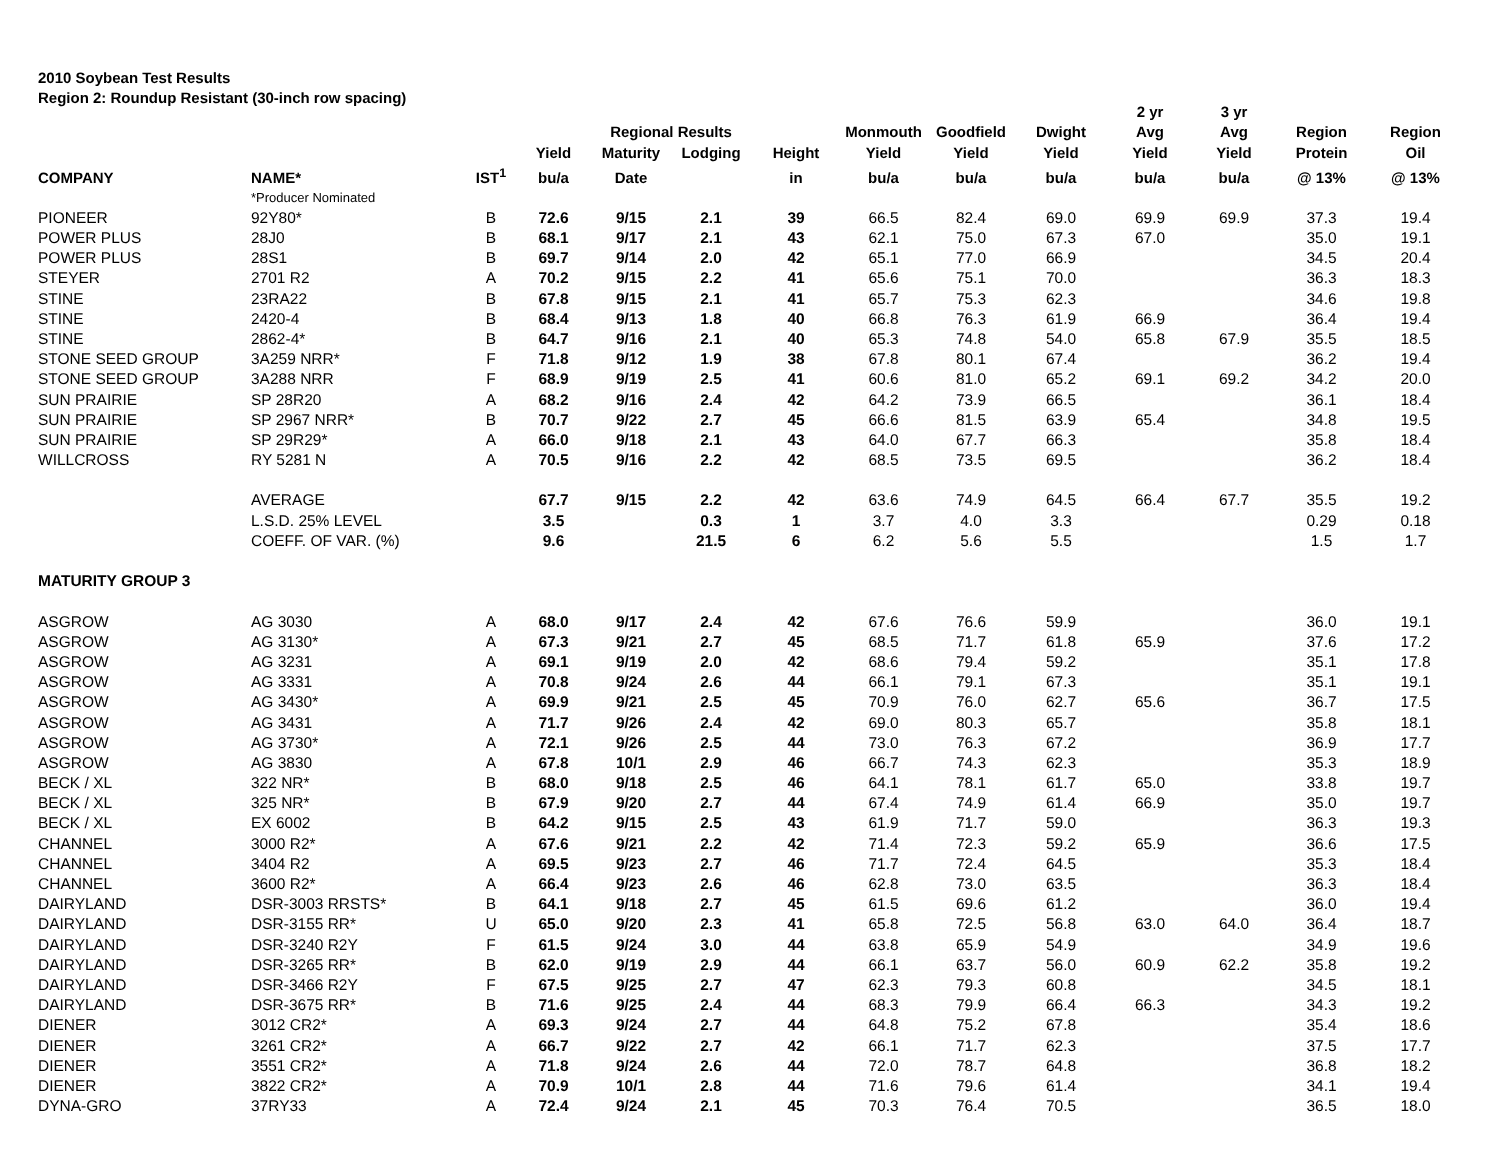2010 Soybean Test Results
Region 2: Roundup Resistant (30-inch row spacing)
| | | | | | | | | | | 2 yr | 3 yr | | |
| --- | --- | --- | --- | --- | --- | --- | --- | --- | --- | --- | --- | --- | --- |
| | | | | Regional Results | | | Monmouth | Goodfield | Dwight | Avg | Avg | Region | Region |
| | | | Yield | Maturity | Lodging | Height | Yield | Yield | Yield | Yield | Yield | Protein | Oil |
| COMPANY | NAME* | IST<sup>1</sup> | bu/a | Date | | in | bu/a | bu/a | bu/a | bu/a | bu/a | @ 13% | @ 13% |
| | *Producer Nominated | | | | | | | | | | | | |
| PIONEER | 92Y80* | B | 72.6 | 9/15 | 2.1 | 39 | 66.5 | 82.4 | 69.0 | 69.9 | 69.9 | 37.3 | 19.4 |
| POWER PLUS | 28J0 | B | 68.1 | 9/17 | 2.1 | 43 | 62.1 | 75.0 | 67.3 | 67.0 | | 35.0 | 19.1 |
| POWER PLUS | 28S1 | B | 69.7 | 9/14 | 2.0 | 42 | 65.1 | 77.0 | 66.9 | | | 34.5 | 20.4 |
| STEYER | 2701 R2 | A | 70.2 | 9/15 | 2.2 | 41 | 65.6 | 75.1 | 70.0 | | | 36.3 | 18.3 |
| STINE | 23RA22 | B | 67.8 | 9/15 | 2.1 | 41 | 65.7 | 75.3 | 62.3 | | | 34.6 | 19.8 |
| STINE | 2420-4 | B | 68.4 | 9/13 | 1.8 | 40 | 66.8 | 76.3 | 61.9 | 66.9 | | 36.4 | 19.4 |
| STINE | 2862-4* | B | 64.7 | 9/16 | 2.1 | 40 | 65.3 | 74.8 | 54.0 | 65.8 | 67.9 | 35.5 | 18.5 |
| STONE SEED GROUP | 3A259 NRR* | F | 71.8 | 9/12 | 1.9 | 38 | 67.8 | 80.1 | 67.4 | | | 36.2 | 19.4 |
| STONE SEED GROUP | 3A288 NRR | F | 68.9 | 9/19 | 2.5 | 41 | 60.6 | 81.0 | 65.2 | 69.1 | 69.2 | 34.2 | 20.0 |
| SUN PRAIRIE | SP 28R20 | A | 68.2 | 9/16 | 2.4 | 42 | 64.2 | 73.9 | 66.5 | | | 36.1 | 18.4 |
| SUN PRAIRIE | SP 2967 NRR* | B | 70.7 | 9/22 | 2.7 | 45 | 66.6 | 81.5 | 63.9 | 65.4 | | 34.8 | 19.5 |
| SUN PRAIRIE | SP 29R29* | A | 66.0 | 9/18 | 2.1 | 43 | 64.0 | 67.7 | 66.3 | | | 35.8 | 18.4 |
| WILLCROSS | RY 5281 N | A | 70.5 | 9/16 | 2.2 | 42 | 68.5 | 73.5 | 69.5 | | | 36.2 | 18.4 |
| | AVERAGE | | 67.7 | 9/15 | 2.2 | 42 | 63.6 | 74.9 | 64.5 | 66.4 | 67.7 | 35.5 | 19.2 |
| | L.S.D. 25% LEVEL | | 3.5 | | 0.3 | 1 | 3.7 | 4.0 | 3.3 | | | 0.29 | 0.18 |
| | COEFF. OF VAR. (%) | | 9.6 | | 21.5 | 6 | 6.2 | 5.6 | 5.5 | | | 1.5 | 1.7 |
| MATURITY GROUP 3 | | | | | | | | | | | | | |
| ASGROW | AG 3030 | A | 68.0 | 9/17 | 2.4 | 42 | 67.6 | 76.6 | 59.9 | | | 36.0 | 19.1 |
| ASGROW | AG 3130* | A | 67.3 | 9/21 | 2.7 | 45 | 68.5 | 71.7 | 61.8 | 65.9 | | 37.6 | 17.2 |
| ASGROW | AG 3231 | A | 69.1 | 9/19 | 2.0 | 42 | 68.6 | 79.4 | 59.2 | | | 35.1 | 17.8 |
| ASGROW | AG 3331 | A | 70.8 | 9/24 | 2.6 | 44 | 66.1 | 79.1 | 67.3 | | | 35.1 | 19.1 |
| ASGROW | AG 3430* | A | 69.9 | 9/21 | 2.5 | 45 | 70.9 | 76.0 | 62.7 | 65.6 | | 36.7 | 17.5 |
| ASGROW | AG 3431 | A | 71.7 | 9/26 | 2.4 | 42 | 69.0 | 80.3 | 65.7 | | | 35.8 | 18.1 |
| ASGROW | AG 3730* | A | 72.1 | 9/26 | 2.5 | 44 | 73.0 | 76.3 | 67.2 | | | 36.9 | 17.7 |
| ASGROW | AG 3830 | A | 67.8 | 10/1 | 2.9 | 46 | 66.7 | 74.3 | 62.3 | | | 35.3 | 18.9 |
| BECK / XL | 322 NR* | B | 68.0 | 9/18 | 2.5 | 46 | 64.1 | 78.1 | 61.7 | 65.0 | | 33.8 | 19.7 |
| BECK / XL | 325 NR* | B | 67.9 | 9/20 | 2.7 | 44 | 67.4 | 74.9 | 61.4 | 66.9 | | 35.0 | 19.7 |
| BECK / XL | EX 6002 | B | 64.2 | 9/15 | 2.5 | 43 | 61.9 | 71.7 | 59.0 | | | 36.3 | 19.3 |
| CHANNEL | 3000 R2* | A | 67.6 | 9/21 | 2.2 | 42 | 71.4 | 72.3 | 59.2 | 65.9 | | 36.6 | 17.5 |
| CHANNEL | 3404 R2 | A | 69.5 | 9/23 | 2.7 | 46 | 71.7 | 72.4 | 64.5 | | | 35.3 | 18.4 |
| CHANNEL | 3600 R2* | A | 66.4 | 9/23 | 2.6 | 46 | 62.8 | 73.0 | 63.5 | | | 36.3 | 18.4 |
| DAIRYLAND | DSR-3003 RRSTS* | B | 64.1 | 9/18 | 2.7 | 45 | 61.5 | 69.6 | 61.2 | | | 36.0 | 19.4 |
| DAIRYLAND | DSR-3155 RR* | U | 65.0 | 9/20 | 2.3 | 41 | 65.8 | 72.5 | 56.8 | 63.0 | 64.0 | 36.4 | 18.7 |
| DAIRYLAND | DSR-3240 R2Y | F | 61.5 | 9/24 | 3.0 | 44 | 63.8 | 65.9 | 54.9 | | | 34.9 | 19.6 |
| DAIRYLAND | DSR-3265 RR* | B | 62.0 | 9/19 | 2.9 | 44 | 66.1 | 63.7 | 56.0 | 60.9 | 62.2 | 35.8 | 19.2 |
| DAIRYLAND | DSR-3466 R2Y | F | 67.5 | 9/25 | 2.7 | 47 | 62.3 | 79.3 | 60.8 | | | 34.5 | 18.1 |
| DAIRYLAND | DSR-3675 RR* | B | 71.6 | 9/25 | 2.4 | 44 | 68.3 | 79.9 | 66.4 | 66.3 | | 34.3 | 19.2 |
| DIENER | 3012 CR2* | A | 69.3 | 9/24 | 2.7 | 44 | 64.8 | 75.2 | 67.8 | | | 35.4 | 18.6 |
| DIENER | 3261 CR2* | A | 66.7 | 9/22 | 2.7 | 42 | 66.1 | 71.7 | 62.3 | | | 37.5 | 17.7 |
| DIENER | 3551 CR2* | A | 71.8 | 9/24 | 2.6 | 44 | 72.0 | 78.7 | 64.8 | | | 36.8 | 18.2 |
| DIENER | 3822 CR2* | A | 70.9 | 10/1 | 2.8 | 44 | 71.6 | 79.6 | 61.4 | | | 34.1 | 19.4 |
| DYNA-GRO | 37RY33 | A | 72.4 | 9/24 | 2.1 | 45 | 70.3 | 76.4 | 70.5 | | | 36.5 | 18.0 |